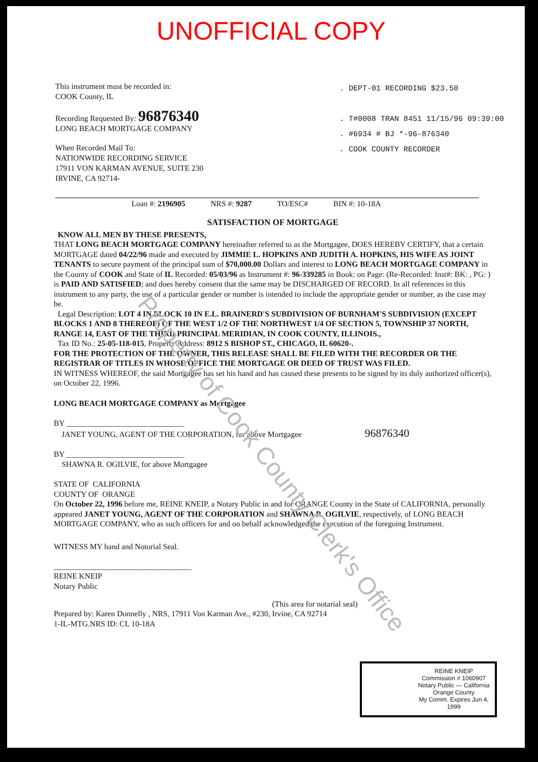Property of Cook County Clerk's Office
UNOFFICIAL COPY
This instrument must be recorded in:
COOK County, IL
Recording Requested By: 96876340
LONG BEACH MORTGAGE COMPANY
When Recorded Mail To:
NATIONWIDE RECORDING SERVICE
17911 VON KARMAN AVENUE, SUITE 230
IRVINE, CA 92714-
. DEPT-01 RECORDING $23.50
. T#0008 TRAN 8451 11/15/96 09:39:00
. #6934 # BJ *-96-876340
. COOK COUNTY RECORDER
Loan #: 2196905 NRS #: 9287 TO/ESC# BIN #: 10-18A
SATISFACTION OF MORTGAGE
KNOW ALL MEN BY THESE PRESENTS,
THAT LONG BEACH MORTGAGE COMPANY hereinafter referred to as the Mortgagee, DOES HEREBY CERTIFY, that a certain MORTGAGE dated 04/22/96 made and executed by JIMMIE L. HOPKINS AND JUDITH A. HOPKINS, HIS WIFE AS JOINT TENANTS to secure payment of the principal sum of $70,000.00 Dollars and interest to LONG BEACH MORTGAGE COMPANY in the County of COOK and State of IL Recorded: 05/03/96 as Instrument #: 96-339285 in Book: on Page: (Re-Recorded: Inst#: BK: , PG: ) is PAID AND SATISFIED; and does hereby consent that the same may be DISCHARGED OF RECORD. In all references in this instrument to any party, the use of a particular gender or number is intended to include the appropriate gender or number, as the case may be.
Legal Description: LOT 4 IN BLOCK 10 IN E.L. BRAINERD'S SUBDIVISION OF BURNHAM'S SUBDIVISION (EXCEPT BLOCKS 1 AND 8 THEREOF) OF THE WEST 1/2 OF THE NORTHWEST 1/4 OF SECTION 5, TOWNSHIP 37 NORTH, RANGE 14, EAST OF THE THIRD PRINCIPAL MERIDIAN, IN COOK COUNTY, ILLINOIS.,
Tax ID No.: 25-05-118-015, Property Address: 8912 S BISHOP ST., CHICAGO, IL 60620-.
FOR THE PROTECTION OF THE OWNER, THIS RELEASE SHALL BE FILED WITH THE RECORDER OR THE REGISTRAR OF TITLES IN WHOSE OFFICE THE MORTGAGE OR DEED OF TRUST WAS FILED.
IN WITNESS WHEREOF, the said Mortgagee has set his hand and has caused these presents to be signed by its duly authorized officer(s), on October 22, 1996.
LONG BEACH MORTGAGE COMPANY as Mortgagee
BY ______________________________
JANET YOUNG, AGENT OF THE CORPORATION, for above Mortgagee 96876340
BY ______________________________
SHAWNA R. OGILVIE, for above Mortgagee
STATE OF CALIFORNIA
COUNTY OF ORANGE
On October 22, 1996 before me, REINE KNEIP, a Notary Public in and for ORANGE County in the State of CALIFORNIA, personally appeared JANET YOUNG, AGENT OF THE CORPORATION and SHAWNA R. OGILVIE, respectively, of LONG BEACH MORTGAGE COMPANY, who as such officers for and on behalf acknowledged the execution of the foregoing Instrument.
WITNESS MY hand and Notorial Seal.
___________________________________
REINE KNEIP
Notary Public
(This area for notarial seal)
Prepared by: Karen Donnelly , NRS, 17911 Von Karman Ave., #230, Irvine, CA 92714
1-IL-MTG.NRS ID: CL 10-18A
REINE KNEIP
Commission # 1060907
Notary Public — California
Orange County
My Comm. Expires Jun 4, 1999